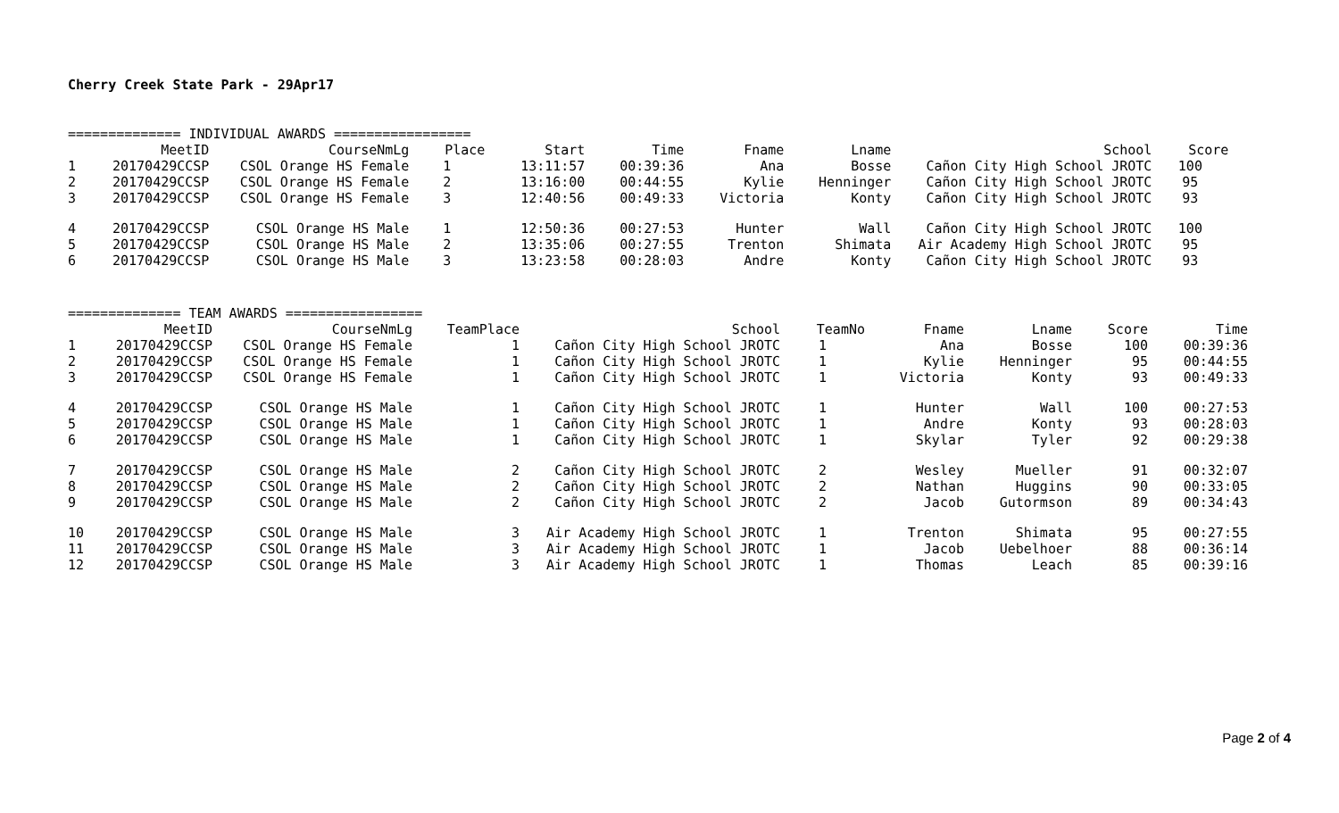Cherry Creek State Park - 29Apr17
============== INDIVIDUAL AWARDS =================
| | MeetID | CourseNmLg | Place | Start | Time | Fname | Lname | School | Score |
| --- | --- | --- | --- | --- | --- | --- | --- | --- | --- |
| 1 | 20170429CCSP | CSOL Orange HS Female | 1 | 13:11:57 | 00:39:36 | Ana | Bosse | Cañon City High School JROTC | 100 |
| 2 | 20170429CCSP | CSOL Orange HS Female | 2 | 13:16:00 | 00:44:55 | Kylie | Henninger | Cañon City High School JROTC | 95 |
| 3 | 20170429CCSP | CSOL Orange HS Female | 3 | 12:40:56 | 00:49:33 | Victoria | Konty | Cañon City High School JROTC | 93 |
| 4 | 20170429CCSP | CSOL Orange HS Male | 1 | 12:50:36 | 00:27:53 | Hunter | Wall | Cañon City High School JROTC | 100 |
| 5 | 20170429CCSP | CSOL Orange HS Male | 2 | 13:35:06 | 00:27:55 | Trenton | Shimata | Air Academy High School JROTC | 95 |
| 6 | 20170429CCSP | CSOL Orange HS Male | 3 | 13:23:58 | 00:28:03 | Andre | Konty | Cañon City High School JROTC | 93 |
============== TEAM AWARDS =================
| | MeetID | CourseNmLg | TeamPlace | School | TeamNo | Fname | Lname | Score | Time |
| --- | --- | --- | --- | --- | --- | --- | --- | --- | --- |
| 1 | 20170429CCSP | CSOL Orange HS Female | 1 | Cañon City High School JROTC | 1 | Ana | Bosse | 100 | 00:39:36 |
| 2 | 20170429CCSP | CSOL Orange HS Female | 1 | Cañon City High School JROTC | 1 | Kylie | Henninger | 95 | 00:44:55 |
| 3 | 20170429CCSP | CSOL Orange HS Female | 1 | Cañon City High School JROTC | 1 | Victoria | Konty | 93 | 00:49:33 |
| 4 | 20170429CCSP | CSOL Orange HS Male | 1 | Cañon City High School JROTC | 1 | Hunter | Wall | 100 | 00:27:53 |
| 5 | 20170429CCSP | CSOL Orange HS Male | 1 | Cañon City High School JROTC | 1 | Andre | Konty | 93 | 00:28:03 |
| 6 | 20170429CCSP | CSOL Orange HS Male | 1 | Cañon City High School JROTC | 1 | Skylar | Tyler | 92 | 00:29:38 |
| 7 | 20170429CCSP | CSOL Orange HS Male | 2 | Cañon City High School JROTC | 2 | Wesley | Mueller | 91 | 00:32:07 |
| 8 | 20170429CCSP | CSOL Orange HS Male | 2 | Cañon City High School JROTC | 2 | Nathan | Huggins | 90 | 00:33:05 |
| 9 | 20170429CCSP | CSOL Orange HS Male | 2 | Cañon City High School JROTC | 2 | Jacob | Gutormson | 89 | 00:34:43 |
| 10 | 20170429CCSP | CSOL Orange HS Male | 3 | Air Academy High School JROTC | 1 | Trenton | Shimata | 95 | 00:27:55 |
| 11 | 20170429CCSP | CSOL Orange HS Male | 3 | Air Academy High School JROTC | 1 | Jacob | Uebelhoer | 88 | 00:36:14 |
| 12 | 20170429CCSP | CSOL Orange HS Male | 3 | Air Academy High School JROTC | 1 | Thomas | Leach | 85 | 00:39:16 |
Page 2 of 4